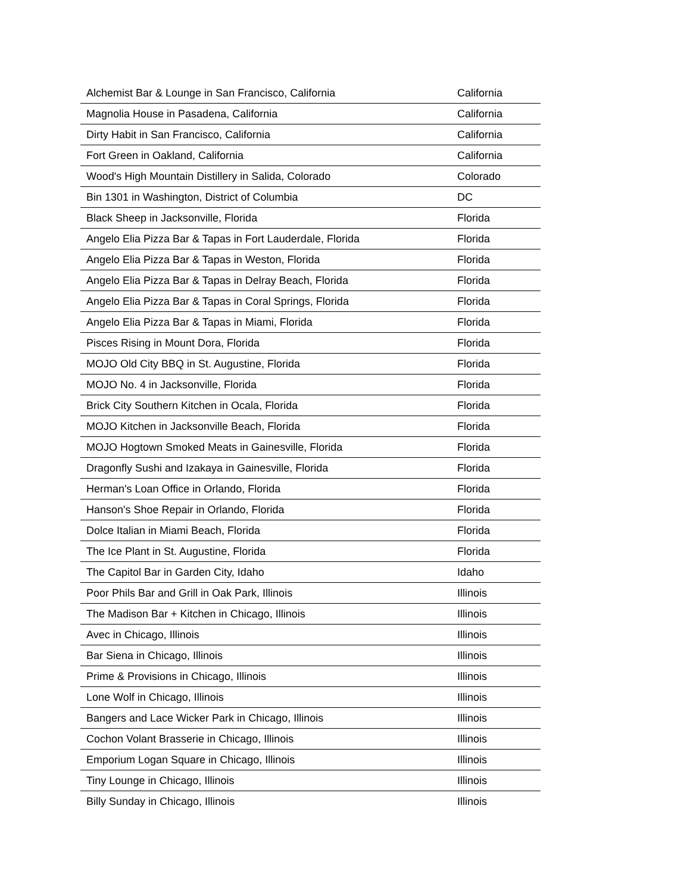| Alchemist Bar & Lounge in San Francisco, California | California |
| Magnolia House in Pasadena, California | California |
| Dirty Habit in San Francisco, California | California |
| Fort Green in Oakland, California | California |
| Wood's High Mountain Distillery in Salida, Colorado | Colorado |
| Bin 1301 in Washington, District of Columbia | DC |
| Black Sheep in Jacksonville, Florida | Florida |
| Angelo Elia Pizza Bar & Tapas in Fort Lauderdale, Florida | Florida |
| Angelo Elia Pizza Bar & Tapas in Weston, Florida | Florida |
| Angelo Elia Pizza Bar & Tapas in Delray Beach, Florida | Florida |
| Angelo Elia Pizza Bar & Tapas in Coral Springs, Florida | Florida |
| Angelo Elia Pizza Bar & Tapas in Miami, Florida | Florida |
| Pisces Rising in Mount Dora, Florida | Florida |
| MOJO Old City BBQ in St. Augustine, Florida | Florida |
| MOJO No. 4 in Jacksonville, Florida | Florida |
| Brick City Southern Kitchen in Ocala, Florida | Florida |
| MOJO Kitchen in Jacksonville Beach, Florida | Florida |
| MOJO Hogtown Smoked Meats in Gainesville, Florida | Florida |
| Dragonfly Sushi and Izakaya in Gainesville, Florida | Florida |
| Herman's Loan Office in Orlando, Florida | Florida |
| Hanson's Shoe Repair in Orlando, Florida | Florida |
| Dolce Italian in Miami Beach, Florida | Florida |
| The Ice Plant in St. Augustine, Florida | Florida |
| The Capitol Bar in Garden City, Idaho | Idaho |
| Poor Phils Bar and Grill in Oak Park, Illinois | Illinois |
| The Madison Bar + Kitchen in Chicago, Illinois | Illinois |
| Avec in Chicago, Illinois | Illinois |
| Bar Siena in Chicago, Illinois | Illinois |
| Prime & Provisions in Chicago, Illinois | Illinois |
| Lone Wolf in Chicago, Illinois | Illinois |
| Bangers and Lace Wicker Park in Chicago, Illinois | Illinois |
| Cochon Volant Brasserie in Chicago, Illinois | Illinois |
| Emporium Logan Square in Chicago, Illinois | Illinois |
| Tiny Lounge in Chicago, Illinois | Illinois |
| Billy Sunday in Chicago, Illinois | Illinois |